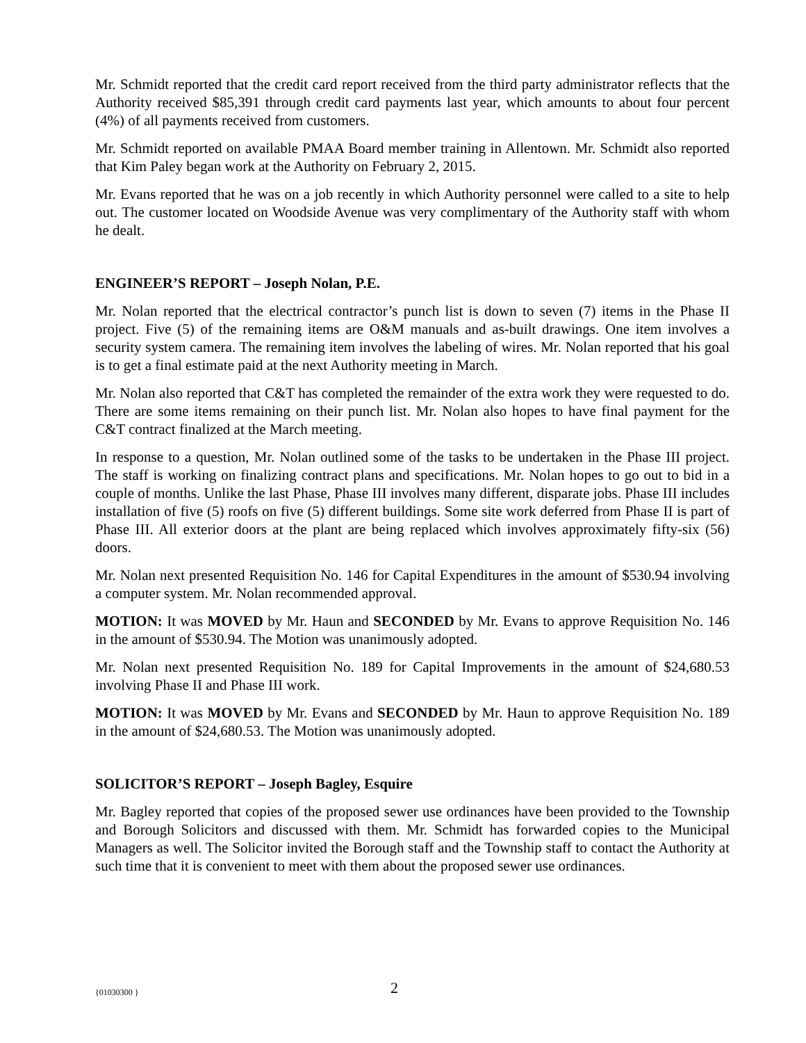Mr. Schmidt reported that the credit card report received from the third party administrator reflects that the Authority received $85,391 through credit card payments last year, which amounts to about four percent (4%) of all payments received from customers.
Mr. Schmidt reported on available PMAA Board member training in Allentown. Mr. Schmidt also reported that Kim Paley began work at the Authority on February 2, 2015.
Mr. Evans reported that he was on a job recently in which Authority personnel were called to a site to help out. The customer located on Woodside Avenue was very complimentary of the Authority staff with whom he dealt.
ENGINEER’S REPORT – Joseph Nolan, P.E.
Mr. Nolan reported that the electrical contractor’s punch list is down to seven (7) items in the Phase II project. Five (5) of the remaining items are O&M manuals and as-built drawings. One item involves a security system camera. The remaining item involves the labeling of wires. Mr. Nolan reported that his goal is to get a final estimate paid at the next Authority meeting in March.
Mr. Nolan also reported that C&T has completed the remainder of the extra work they were requested to do. There are some items remaining on their punch list. Mr. Nolan also hopes to have final payment for the C&T contract finalized at the March meeting.
In response to a question, Mr. Nolan outlined some of the tasks to be undertaken in the Phase III project. The staff is working on finalizing contract plans and specifications. Mr. Nolan hopes to go out to bid in a couple of months. Unlike the last Phase, Phase III involves many different, disparate jobs. Phase III includes installation of five (5) roofs on five (5) different buildings. Some site work deferred from Phase II is part of Phase III. All exterior doors at the plant are being replaced which involves approximately fifty-six (56) doors.
Mr. Nolan next presented Requisition No. 146 for Capital Expenditures in the amount of $530.94 involving a computer system. Mr. Nolan recommended approval.
MOTION: It was MOVED by Mr. Haun and SECONDED by Mr. Evans to approve Requisition No. 146 in the amount of $530.94. The Motion was unanimously adopted.
Mr. Nolan next presented Requisition No. 189 for Capital Improvements in the amount of $24,680.53 involving Phase II and Phase III work.
MOTION: It was MOVED by Mr. Evans and SECONDED by Mr. Haun to approve Requisition No. 189 in the amount of $24,680.53. The Motion was unanimously adopted.
SOLICITOR’S REPORT – Joseph Bagley, Esquire
Mr. Bagley reported that copies of the proposed sewer use ordinances have been provided to the Township and Borough Solicitors and discussed with them. Mr. Schmidt has forwarded copies to the Municipal Managers as well. The Solicitor invited the Borough staff and the Township staff to contact the Authority at such time that it is convenient to meet with them about the proposed sewer use ordinances.
{01030300 } 2